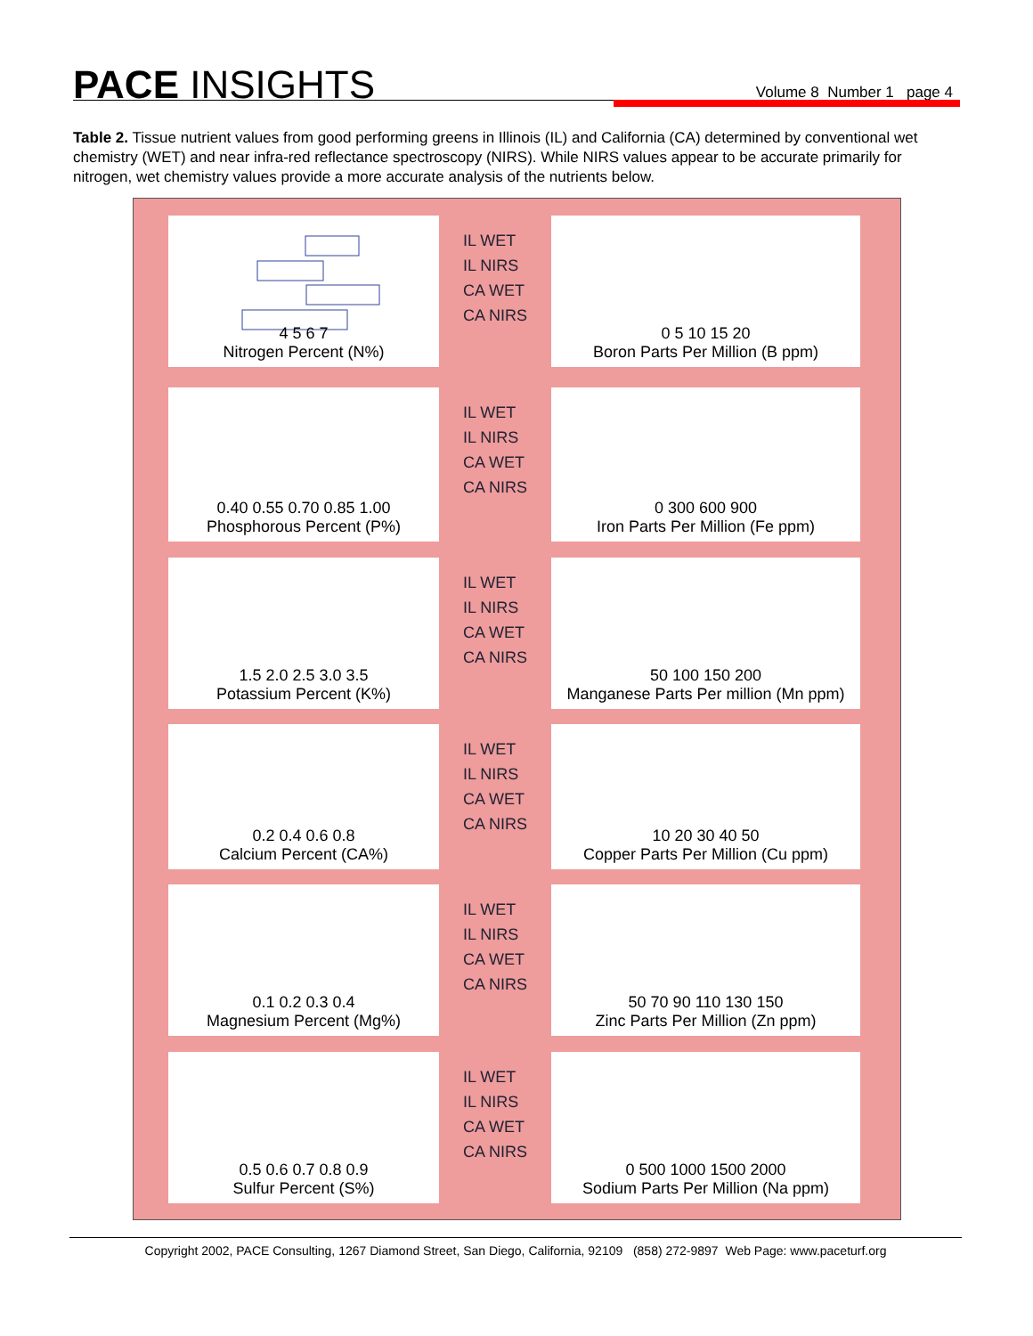PACE INSIGHTS Volume 8 Number 1 page 4
Table 2. Tissue nutrient values from good performing greens in Illinois (IL) and California (CA) determined by conventional wet chemistry (WET) and near infra-red reflectance spectroscopy (NIRS). While NIRS values appear to be accurate primarily for nitrogen, wet chemistry values provide a more accurate analysis of the nutrients below.
4 5 6 7
Nitrogen Percent (N%)
IL WET
IL NIRS
CA WET
CA NIRS
0 5 10 15 20
Boron Parts Per Million (B ppm)
0.40 0.55 0.70 0.85 1.00
Phosphorous Percent (P%)
IL WET
IL NIRS
CA WET
CA NIRS
0 300 600 900
Iron Parts Per Million (Fe ppm)
1.5 2.0 2.5 3.0 3.5
Potassium Percent (K%)
IL WET
IL NIRS
CA WET
CA NIRS
50 100 150 200
Manganese Parts Per million (Mn ppm)
0.2 0.4 0.6 0.8
Calcium Percent (CA%)
IL WET
IL NIRS
CA WET
CA NIRS
10 20 30 40 50
Copper Parts Per Million (Cu ppm)
0.1 0.2 0.3 0.4
Magnesium Percent (Mg%)
IL WET
IL NIRS
CA WET
CA NIRS
50 70 90 110 130 150
Zinc Parts Per Million (Zn ppm)
0.5 0.6 0.7 0.8 0.9
Sulfur Percent (S%)
IL WET
IL NIRS
CA WET
CA NIRS
0 500 1000 1500 2000
Sodium Parts Per Million (Na ppm)
Copyright 2002, PACE Consulting, 1267 Diamond Street, San Diego, California, 92109 (858) 272-9897 Web Page: www.paceturf.org